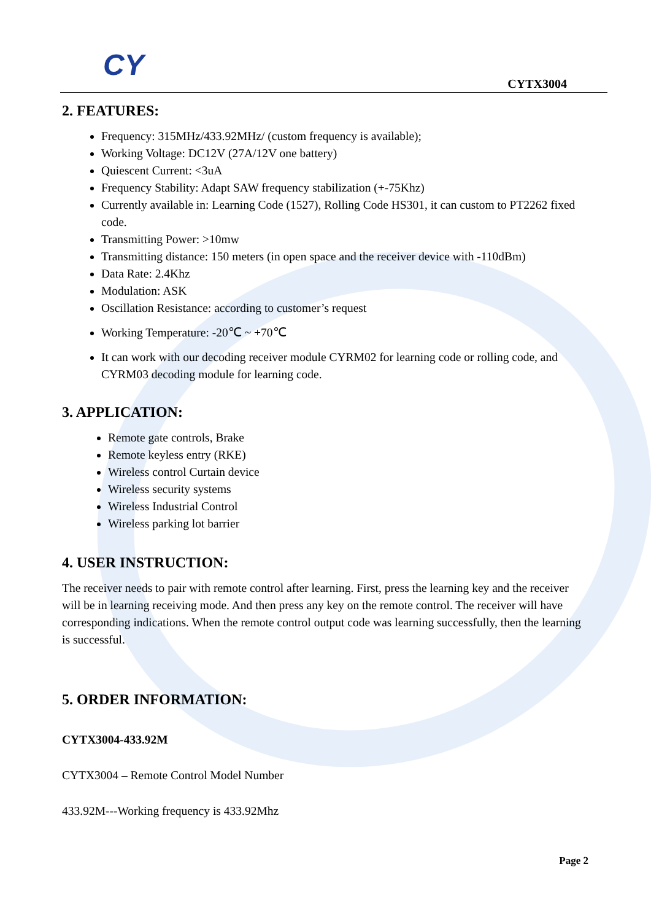CY
CYTX3004
2. FEATURES:
Frequency: 315MHz/433.92MHz/ (custom frequency is available);
Working Voltage: DC12V (27A/12V one battery)
Quiescent Current: <3uA
Frequency Stability: Adapt SAW frequency stabilization (+-75Khz)
Currently available in: Learning Code (1527), Rolling Code HS301, it can custom to PT2262 fixed code.
Transmitting Power: >10mw
Transmitting distance: 150 meters (in open space and the receiver device with -110dBm)
Data Rate: 2.4Khz
Modulation: ASK
Oscillation Resistance: according to customer’s request
Working Temperature: -20℃ ~ +70℃
It can work with our decoding receiver module CYRM02 for learning code or rolling code, and CYRM03 decoding module for learning code.
3. APPLICATION:
Remote gate controls, Brake
Remote keyless entry (RKE)
Wireless control Curtain device
Wireless security systems
Wireless Industrial Control
Wireless parking lot barrier
4. USER INSTRUCTION:
The receiver needs to pair with remote control after learning. First, press the learning key and the receiver will be in learning receiving mode. And then press any key on the remote control. The receiver will have corresponding indications. When the remote control output code was learning successfully, then the learning is successful.
5. ORDER INFORMATION:
CYTX3004-433.92M
CYTX3004 – Remote Control Model Number
433.92M---Working frequency is 433.92Mhz
Page 2